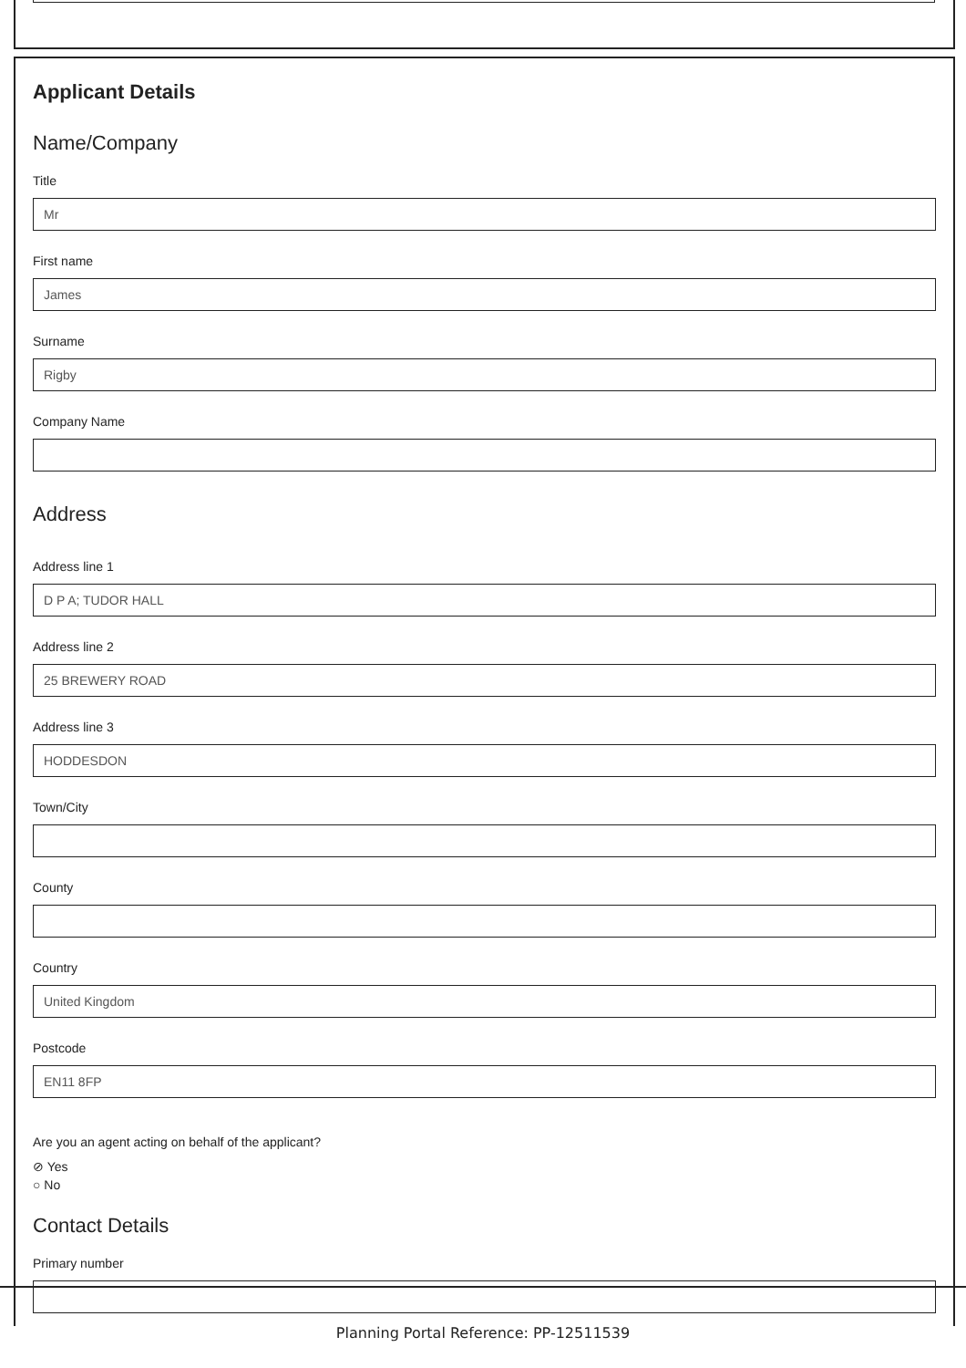Applicant Details
Name/Company
Title
Mr
First name
James
Surname
Rigby
Company Name
Address
Address line 1
D P A; TUDOR HALL
Address line 2
25 BREWERY ROAD
Address line 3
HODDESDON
Town/City
County
Country
United Kingdom
Postcode
EN11 8FP
Are you an agent acting on behalf of the applicant?
⊘ Yes
○ No
Contact Details
Primary number
Planning Portal Reference: PP-12511539